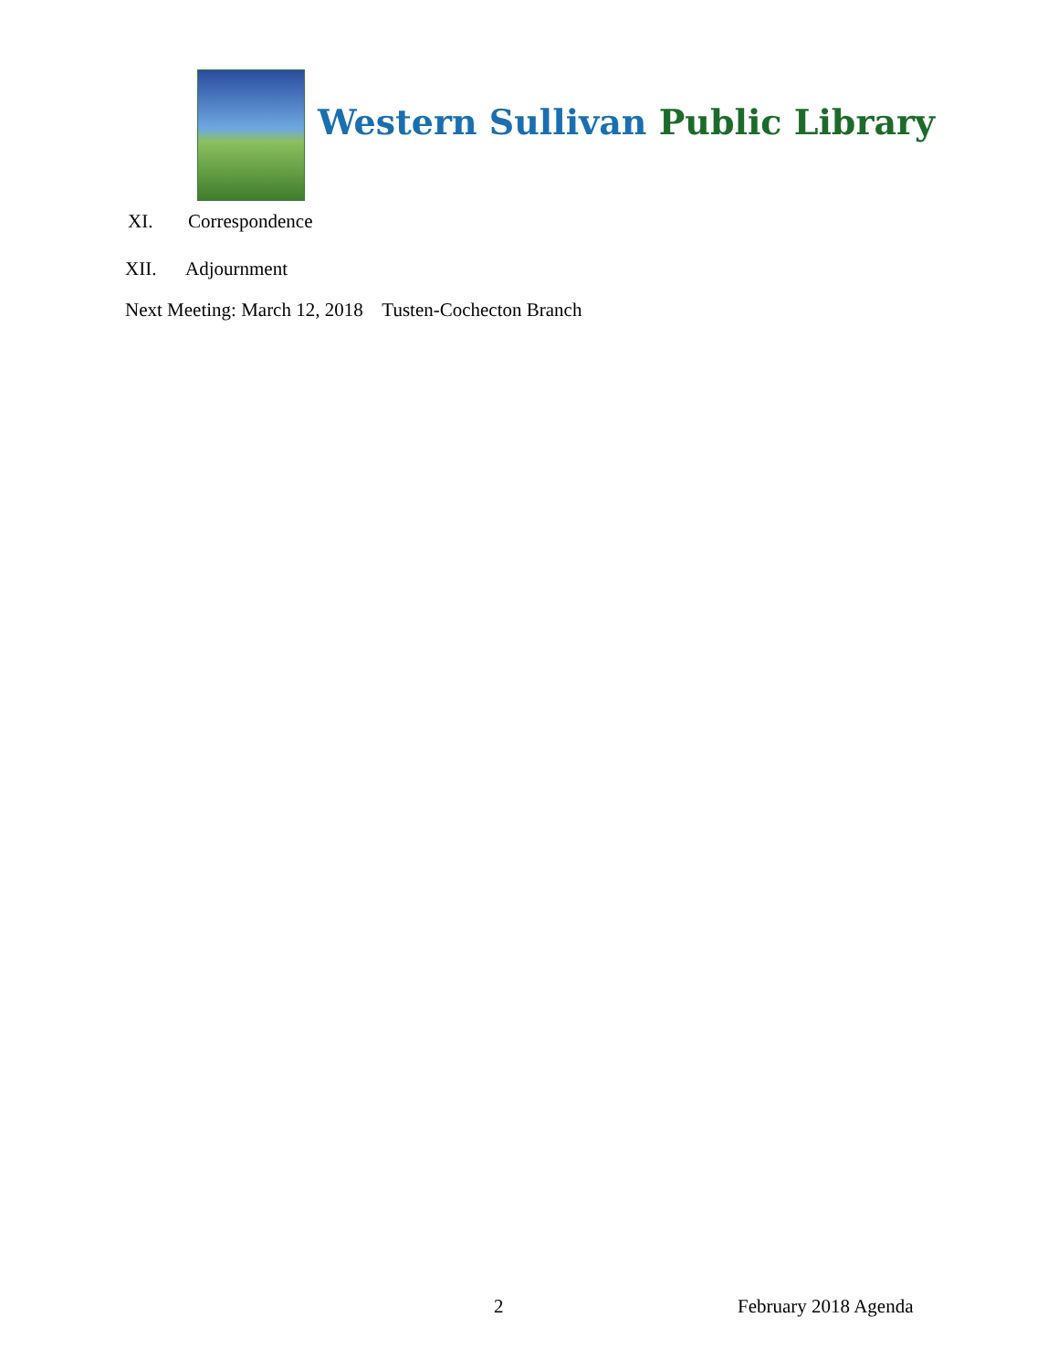Western Sullivan Public Library
XI. Correspondence
XII. Adjournment
Next Meeting: March 12, 2018 Tusten-Cochecton Branch
2 February 2018 Agenda